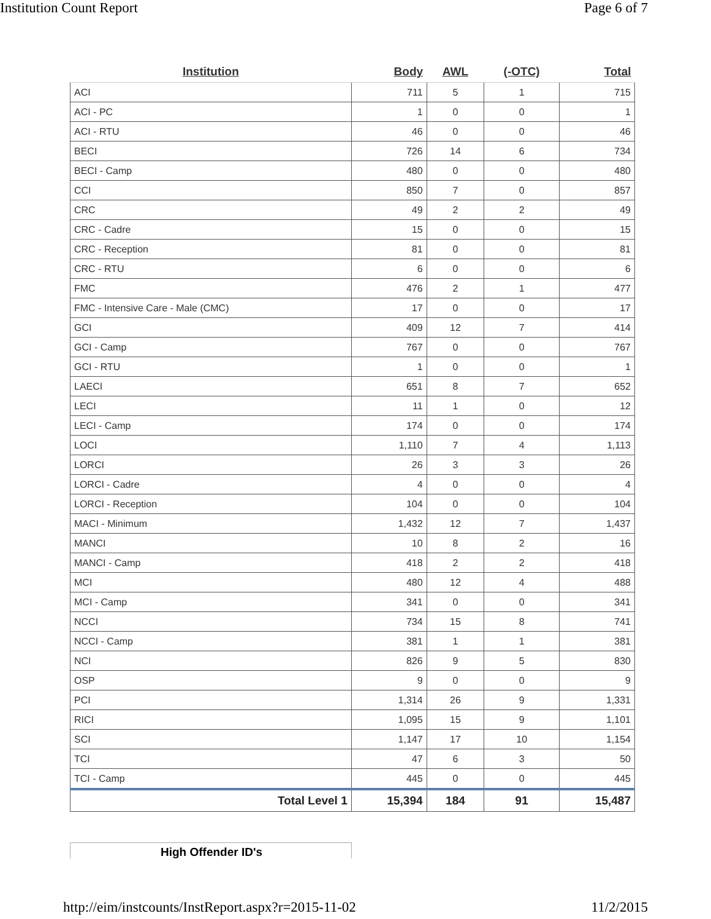Institution Count Report Page 6 of 7
| Institution | Body | AWL | (-OTC) | Total |
| --- | --- | --- | --- | --- |
| ACI | 711 | 5 | 1 | 715 |
| ACI - PC | 1 | 0 | 0 | 1 |
| ACI - RTU | 46 | 0 | 0 | 46 |
| BECI | 726 | 14 | 6 | 734 |
| BECI - Camp | 480 | 0 | 0 | 480 |
| CCI | 850 | 7 | 0 | 857 |
| CRC | 49 | 2 | 2 | 49 |
| CRC - Cadre | 15 | 0 | 0 | 15 |
| CRC - Reception | 81 | 0 | 0 | 81 |
| CRC - RTU | 6 | 0 | 0 | 6 |
| FMC | 476 | 2 | 1 | 477 |
| FMC - Intensive Care - Male (CMC) | 17 | 0 | 0 | 17 |
| GCI | 409 | 12 | 7 | 414 |
| GCI - Camp | 767 | 0 | 0 | 767 |
| GCI - RTU | 1 | 0 | 0 | 1 |
| LAECI | 651 | 8 | 7 | 652 |
| LECI | 11 | 1 | 0 | 12 |
| LECI - Camp | 174 | 0 | 0 | 174 |
| LOCI | 1,110 | 7 | 4 | 1,113 |
| LORCI | 26 | 3 | 3 | 26 |
| LORCI - Cadre | 4 | 0 | 0 | 4 |
| LORCI - Reception | 104 | 0 | 0 | 104 |
| MACI - Minimum | 1,432 | 12 | 7 | 1,437 |
| MANCI | 10 | 8 | 2 | 16 |
| MANCI - Camp | 418 | 2 | 2 | 418 |
| MCI | 480 | 12 | 4 | 488 |
| MCI - Camp | 341 | 0 | 0 | 341 |
| NCCI | 734 | 15 | 8 | 741 |
| NCCI - Camp | 381 | 1 | 1 | 381 |
| NCI | 826 | 9 | 5 | 830 |
| OSP | 9 | 0 | 0 | 9 |
| PCI | 1,314 | 26 | 9 | 1,331 |
| RICI | 1,095 | 15 | 9 | 1,101 |
| SCI | 1,147 | 17 | 10 | 1,154 |
| TCI | 47 | 6 | 3 | 50 |
| TCI - Camp | 445 | 0 | 0 | 445 |
| Total Level 1 | 15,394 | 184 | 91 | 15,487 |
High Offender ID's
http://eim/instcounts/InstReport.aspx?r=2015-11-02 11/2/2015